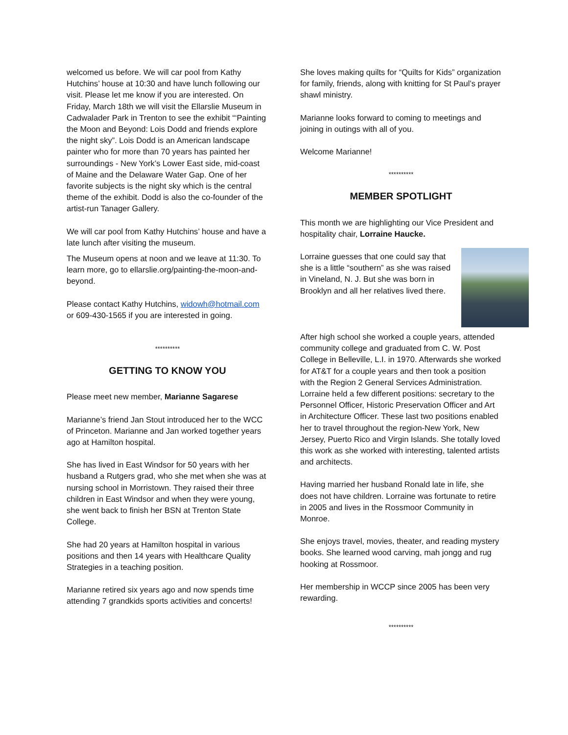welcomed us before. We will car pool from Kathy Hutchins’ house at 10:30 and have lunch following our visit. Please let me know if you are interested. On Friday, March 18th we will visit the Ellarslie Museum in Cadwalader Park in Trenton to see the exhibit “‘Painting the Moon and Beyond: Lois Dodd and friends explore the night sky”. Lois Dodd is an American landscape painter who for more than 70 years has painted her surroundings - New York’s Lower East side, mid-coast of Maine and the Delaware Water Gap. One of her favorite subjects is the night sky which is the central theme of the exhibit. Dodd is also the co-founder of the artist-run Tanager Gallery.
We will car pool from Kathy Hutchins’ house and have a late lunch after visiting the museum.
The Museum opens at noon and we leave at 11:30. To learn more, go to ellarslie.org/painting-the-moon-and-beyond.
Please contact Kathy Hutchins, widowh@hotmail.com or 609-430-1565 if you are interested in going.
**********
GETTING TO KNOW YOU
Please meet new member, Marianne Sagarese
Marianne’s friend Jan Stout introduced her to the WCC of Princeton. Marianne and Jan worked together years ago at Hamilton hospital.
She has lived in East Windsor for 50 years with her husband a Rutgers grad, who she met when she was at nursing school in Morristown. They raised their three children in East Windsor and when they were young, she went back to finish her BSN at Trenton State College.
She had 20 years at Hamilton hospital in various positions and then 14 years with Healthcare Quality Strategies in a teaching position.
Marianne retired six years ago and now spends time attending 7 grandkids sports activities and concerts!
She loves making quilts for “Quilts for Kids” organization for family, friends, along with knitting for St Paul’s prayer shawl ministry.
Marianne looks forward to coming to meetings and joining in outings with all of you.
Welcome Marianne!
**********
MEMBER SPOTLIGHT
This month we are highlighting our Vice President and hospitality chair, Lorraine Haucke.
Lorraine guesses that one could say that she is a little “southern” as she was raised in Vineland, N. J. But she was born in Brooklyn and all her relatives lived there.
After high school she worked a couple years, attended community college and graduated from C. W. Post College in Belleville, L.I. in 1970. Afterwards she worked for AT&T for a couple years and then took a position with the Region 2 General Services Administration. Lorraine held a few different positions: secretary to the Personnel Officer, Historic Preservation Officer and Art in Architecture Officer. These last two positions enabled her to travel throughout the region-New York, New Jersey, Puerto Rico and Virgin Islands. She totally loved this work as she worked with interesting, talented artists and architects.
Having married her husband Ronald late in life, she does not have children. Lorraine was fortunate to retire in 2005 and lives in the Rossmoor Community in Monroe.
She enjoys travel, movies, theater, and reading mystery books. She learned wood carving, mah jongg and rug hooking at Rossmoor.
Her membership in WCCP since 2005 has been very rewarding.
**********